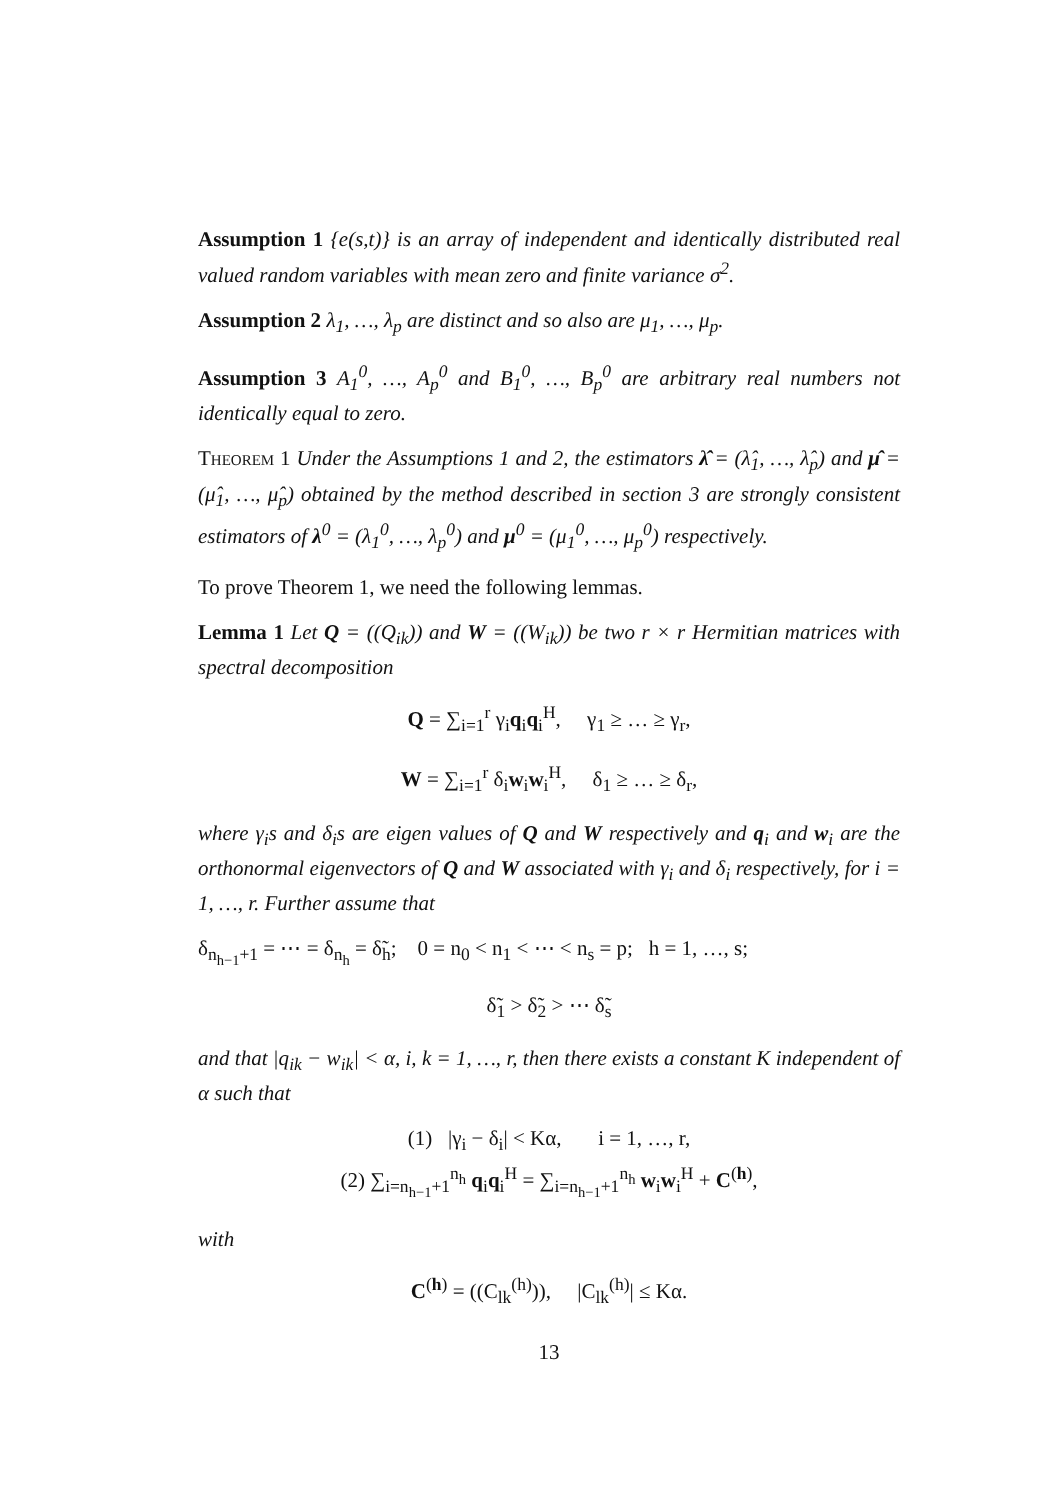Assumption 1 {e(s,t)} is an array of independent and identically distributed real valued random variables with mean zero and finite variance σ<sup>2</sup>.
Assumption 2 λ<sub>1</sub>, …, λ<sub>p</sub> are distinct and so also are μ<sub>1</sub>, …, μ<sub>p</sub>.
Assumption 3 A<sub>1</sub><sup>0</sup>, …, A<sub>p</sub><sup>0</sup> and B<sub>1</sub><sup>0</sup>, …, B<sub>p</sub><sup>0</sup> are arbitrary real numbers not identically equal to zero.
Theorem 1 Under the Assumptions 1 and 2, the estimators λ̂ = (λ̂<sub>1</sub>, …, λ̂<sub>p</sub>) and μ̂ = (μ̂<sub>1</sub>, …, μ̂<sub>p</sub>) obtained by the method described in section 3 are strongly consistent estimators of λ<sup>0</sup> = (λ<sub>1</sub><sup>0</sup>, …, λ<sub>p</sub><sup>0</sup>) and μ<sup>0</sup> = (μ<sub>1</sub><sup>0</sup>, …, μ<sub>p</sub><sup>0</sup>) respectively.
To prove Theorem 1, we need the following lemmas.
Lemma 1 Let Q = ((Q<sub>ik</sub>)) and W = ((W<sub>ik</sub>)) be two r × r Hermitian matrices with spectral decomposition
Q = ∑<sub>i=1</sub><sup>r</sup> γ<sub>i</sub>q<sub>i</sub>q<sub>i</sub><sup>H</sup>, γ<sub>1</sub> ≥ … ≥ γ<sub>r</sub>,
W = ∑<sub>i=1</sub><sup>r</sup> δ<sub>i</sub>w<sub>i</sub>w<sub>i</sub><sup>H</sup>, δ<sub>1</sub> ≥ … ≥ δ<sub>r</sub>,
where γ<sub>i</sub>s and δ<sub>i</sub>s are eigen values of Q and W respectively and q<sub>i</sub> and w<sub>i</sub> are the orthonormal eigenvectors of Q and W associated with γ<sub>i</sub> and δ<sub>i</sub> respectively, for i = 1, …, r. Further assume that
δ<sub>n<sub>h−1</sub>+1</sub> = ⋯ = δ<sub>n<sub>h</sub></sub> = δ̃<sub>h</sub>; 0 = n<sub>0</sub> < n<sub>1</sub> < ⋯ < n<sub>s</sub> = p; h = 1, …, s;
δ̃<sub>1</sub> > δ̃<sub>2</sub> > ⋯ δ̃<sub>s</sub>
and that |q<sub>ik</sub> − w<sub>ik</sub>| < α, i, k = 1, …, r, then there exists a constant K independent of α such that
(1) |γ<sub>i</sub> − δ<sub>i</sub>| < Kα, i = 1, …, r,
(2) ∑<sub>i=n<sub>h−1</sub>+1</sub><sup>n<sub>h</sub></sup> q<sub>i</sub>q<sub>i</sub><sup>H</sup> = ∑<sub>i=n<sub>h−1</sub>+1</sub><sup>n<sub>h</sub></sup> w<sub>i</sub>w<sub>i</sub><sup>H</sup> + C<sup>(h)</sup>,
with
C<sup>(h)</sup> = ((C<sub>lk</sub><sup>(h)</sup>)), |C<sub>lk</sub><sup>(h)</sup>| ≤ Kα.
13